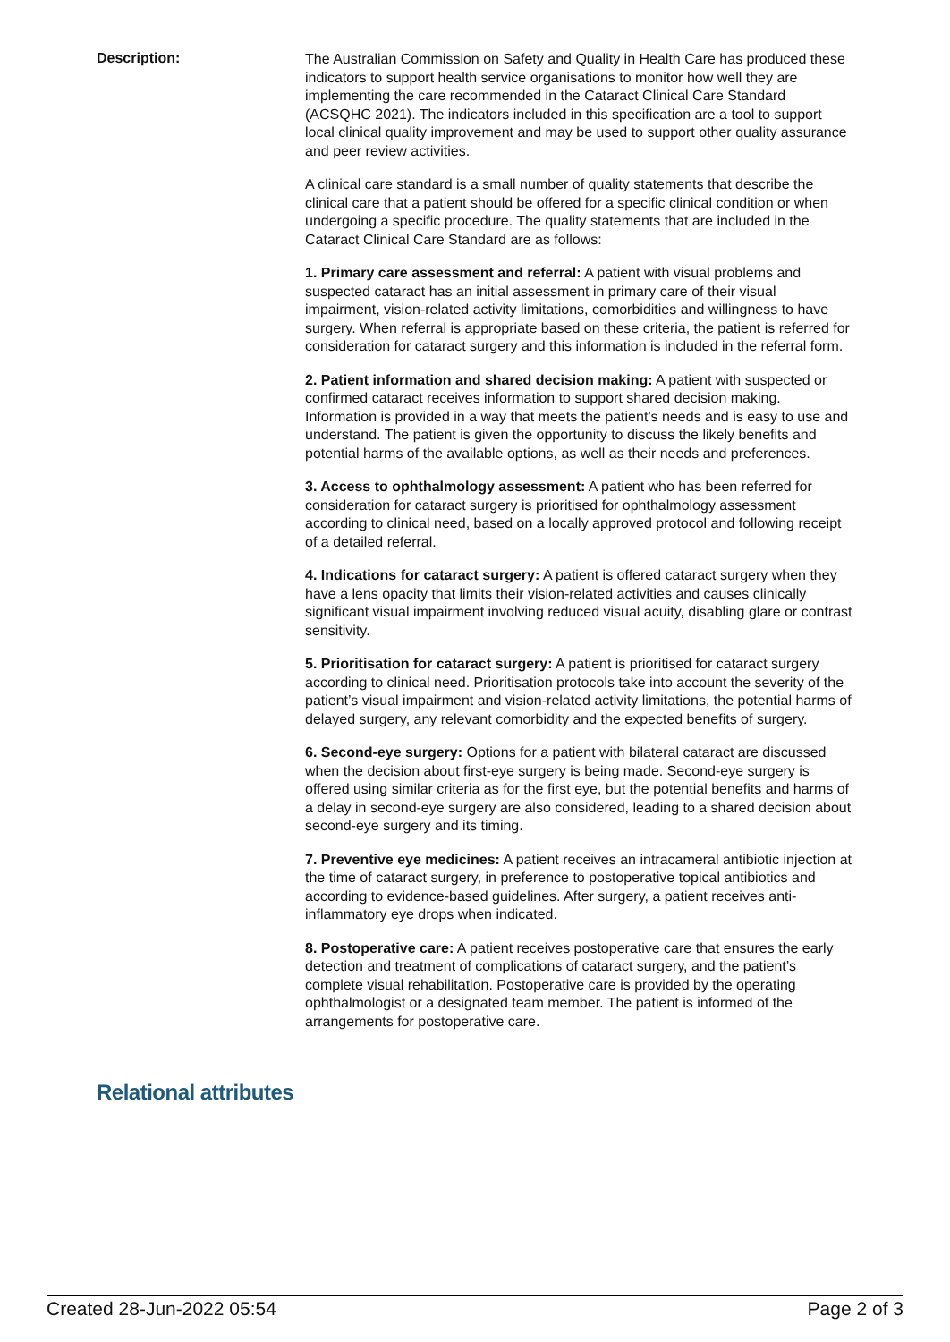Description:
The Australian Commission on Safety and Quality in Health Care has produced these indicators to support health service organisations to monitor how well they are implementing the care recommended in the Cataract Clinical Care Standard (ACSQHC 2021). The indicators included in this specification are a tool to support local clinical quality improvement and may be used to support other quality assurance and peer review activities.
A clinical care standard is a small number of quality statements that describe the clinical care that a patient should be offered for a specific clinical condition or when undergoing a specific procedure. The quality statements that are included in the Cataract Clinical Care Standard are as follows:
1. Primary care assessment and referral: A patient with visual problems and suspected cataract has an initial assessment in primary care of their visual impairment, vision-related activity limitations, comorbidities and willingness to have surgery. When referral is appropriate based on these criteria, the patient is referred for consideration for cataract surgery and this information is included in the referral form.
2. Patient information and shared decision making: A patient with suspected or confirmed cataract receives information to support shared decision making. Information is provided in a way that meets the patient’s needs and is easy to use and understand. The patient is given the opportunity to discuss the likely benefits and potential harms of the available options, as well as their needs and preferences.
3. Access to ophthalmology assessment: A patient who has been referred for consideration for cataract surgery is prioritised for ophthalmology assessment according to clinical need, based on a locally approved protocol and following receipt of a detailed referral.
4. Indications for cataract surgery: A patient is offered cataract surgery when they have a lens opacity that limits their vision-related activities and causes clinically significant visual impairment involving reduced visual acuity, disabling glare or contrast sensitivity.
5. Prioritisation for cataract surgery: A patient is prioritised for cataract surgery according to clinical need. Prioritisation protocols take into account the severity of the patient’s visual impairment and vision-related activity limitations, the potential harms of delayed surgery, any relevant comorbidity and the expected benefits of surgery.
6. Second-eye surgery: Options for a patient with bilateral cataract are discussed when the decision about first-eye surgery is being made. Second-eye surgery is offered using similar criteria as for the first eye, but the potential benefits and harms of a delay in second-eye surgery are also considered, leading to a shared decision about second-eye surgery and its timing.
7. Preventive eye medicines: A patient receives an intracameral antibiotic injection at the time of cataract surgery, in preference to postoperative topical antibiotics and according to evidence-based guidelines. After surgery, a patient receives anti-inflammatory eye drops when indicated.
8. Postoperative care: A patient receives postoperative care that ensures the early detection and treatment of complications of cataract surgery, and the patient’s complete visual rehabilitation. Postoperative care is provided by the operating ophthalmologist or a designated team member. The patient is informed of the arrangements for postoperative care.
Relational attributes
Created 28-Jun-2022 05:54 Page 2 of 3